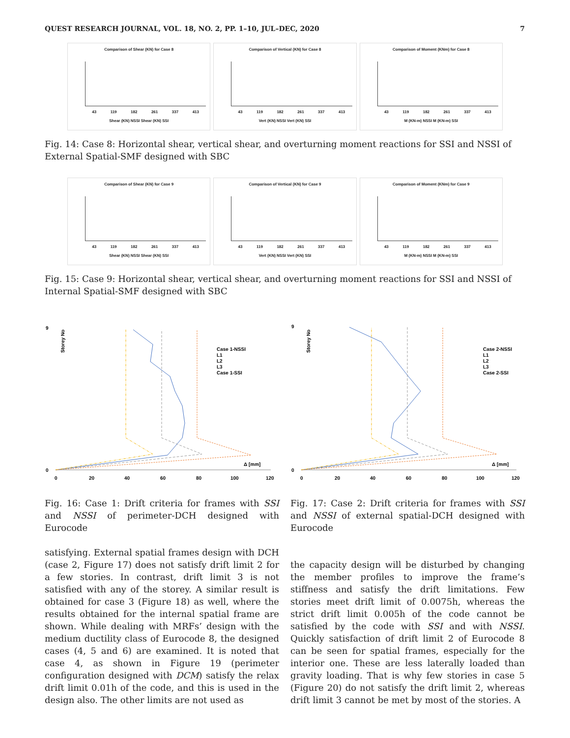QUEST RESEARCH JOURNAL, VOL. 18, NO. 2, PP. 1–10, JUL–DEC, 2020 7
Comparison of Shear (KN) for Case 8
43 119 182 261 337 413
Shear (KN) NSSI Shear (KN) SSI
Comparison of Vertical (KN) for Case 8
43 119 182 261 337 413
Vert (KN) NSSI Vert (KN) SSI
Comparison of Moment (KNm) for Case 8
43 119 182 261 337 413
M (KN-m) NSSI M (KN-m) SSI
Fig. 14: Case 8: Horizontal shear, vertical shear, and overturning moment reactions for SSI and NSSI of External Spatial-SMF designed with SBC
Comparison of Shear (KN) for Case 9
43 119 182 261 337 413
Shear (KN) NSSI Shear (KN) SSI
Comparison of Vertical (KN) for Case 9
43 119 182 261 337 413
Vert (KN) NSSI Vert (KN) SSI
Comparison of Moment (KNm) for Case 9
43 119 182 261 337 413
M (KN-m) NSSI M (KN-m) SSI
Fig. 15: Case 9: Horizontal shear, vertical shear, and overturning moment reactions for SSI and NSSI of Internal Spatial-SMF designed with SBC
Δ [mm]
Storey No
Case 1-NSSI
L1
L2
L3
Case 1-SSI
0
9
0
20
40
60
80
100
120
Δ [mm]
Storey No
Case 2-NSSI
L1
L2
L3
Case 2-SSI
0
9
0
20
40
60
80
100
120
Fig. 16: Case 1: Drift criteria for frames with SSI and NSSI of perimeter-DCH designed with Eurocode
Fig. 17: Case 2: Drift criteria for frames with SSI and NSSI of external spatial-DCH designed with Eurocode
satisfying. External spatial frames design with DCH (case 2, Figure 17) does not satisfy drift limit 2 for a few stories. In contrast, drift limit 3 is not satisfied with any of the storey. A similar result is obtained for case 3 (Figure 18) as well, where the results obtained for the internal spatial frame are shown. While dealing with MRFs’ design with the medium ductility class of Eurocode 8, the designed cases (4, 5 and 6) are examined. It is noted that case 4, as shown in Figure 19 (perimeter configuration designed with DCM) satisfy the relax drift limit 0.01h of the code, and this is used in the design also. The other limits are not used as
the capacity design will be disturbed by changing the member profiles to improve the frame’s stiffness and satisfy the drift limitations. Few stories meet drift limit of 0.0075h, whereas the strict drift limit 0.005h of the code cannot be satisfied by the code with SSI and with NSSI. Quickly satisfaction of drift limit 2 of Eurocode 8 can be seen for spatial frames, especially for the interior one. These are less laterally loaded than gravity loading. That is why few stories in case 5 (Figure 20) do not satisfy the drift limit 2, whereas drift limit 3 cannot be met by most of the stories. A